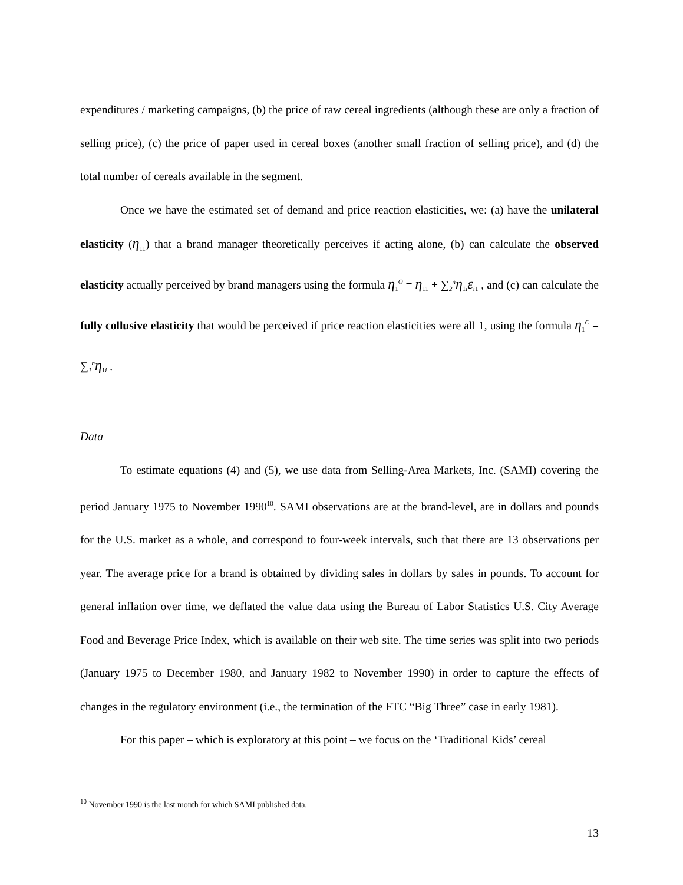expenditures / marketing campaigns, (b) the price of raw cereal ingredients (although these are only a fraction of selling price), (c) the price of paper used in cereal boxes (another small fraction of selling price), and (d) the total number of cereals available in the segment.
Once we have the estimated set of demand and price reaction elasticities, we: (a) have the unilateral elasticity (η<sub>11</sub>) that a brand manager theoretically perceives if acting alone, (b) can calculate the observed elasticity actually perceived by brand managers using the formula η<sub>1</sub><sup>O</sup> = η<sub>11</sub> + ∑<sub>2</sub><sup>n</sup>η<sub>1i</sub>ε<sub>i1</sub> , and (c) can calculate the fully collusive elasticity that would be perceived if price reaction elasticities were all 1, using the formula η<sub>1</sub><sup>C</sup> = ∑<sub>1</sub><sup>n</sup>η<sub>1i</sub> .
Data
To estimate equations (4) and (5), we use data from Selling-Area Markets, Inc. (SAMI) covering the period January 1975 to November 1990<sup>10</sup>. SAMI observations are at the brand-level, are in dollars and pounds for the U.S. market as a whole, and correspond to four-week intervals, such that there are 13 observations per year. The average price for a brand is obtained by dividing sales in dollars by sales in pounds. To account for general inflation over time, we deflated the value data using the Bureau of Labor Statistics U.S. City Average Food and Beverage Price Index, which is available on their web site. The time series was split into two periods (January 1975 to December 1980, and January 1982 to November 1990) in order to capture the effects of changes in the regulatory environment (i.e., the termination of the FTC “Big Three” case in early 1981).
For this paper – which is exploratory at this point – we focus on the ‘Traditional Kids’ cereal
<sup>10</sup> November 1990 is the last month for which SAMI published data.
13